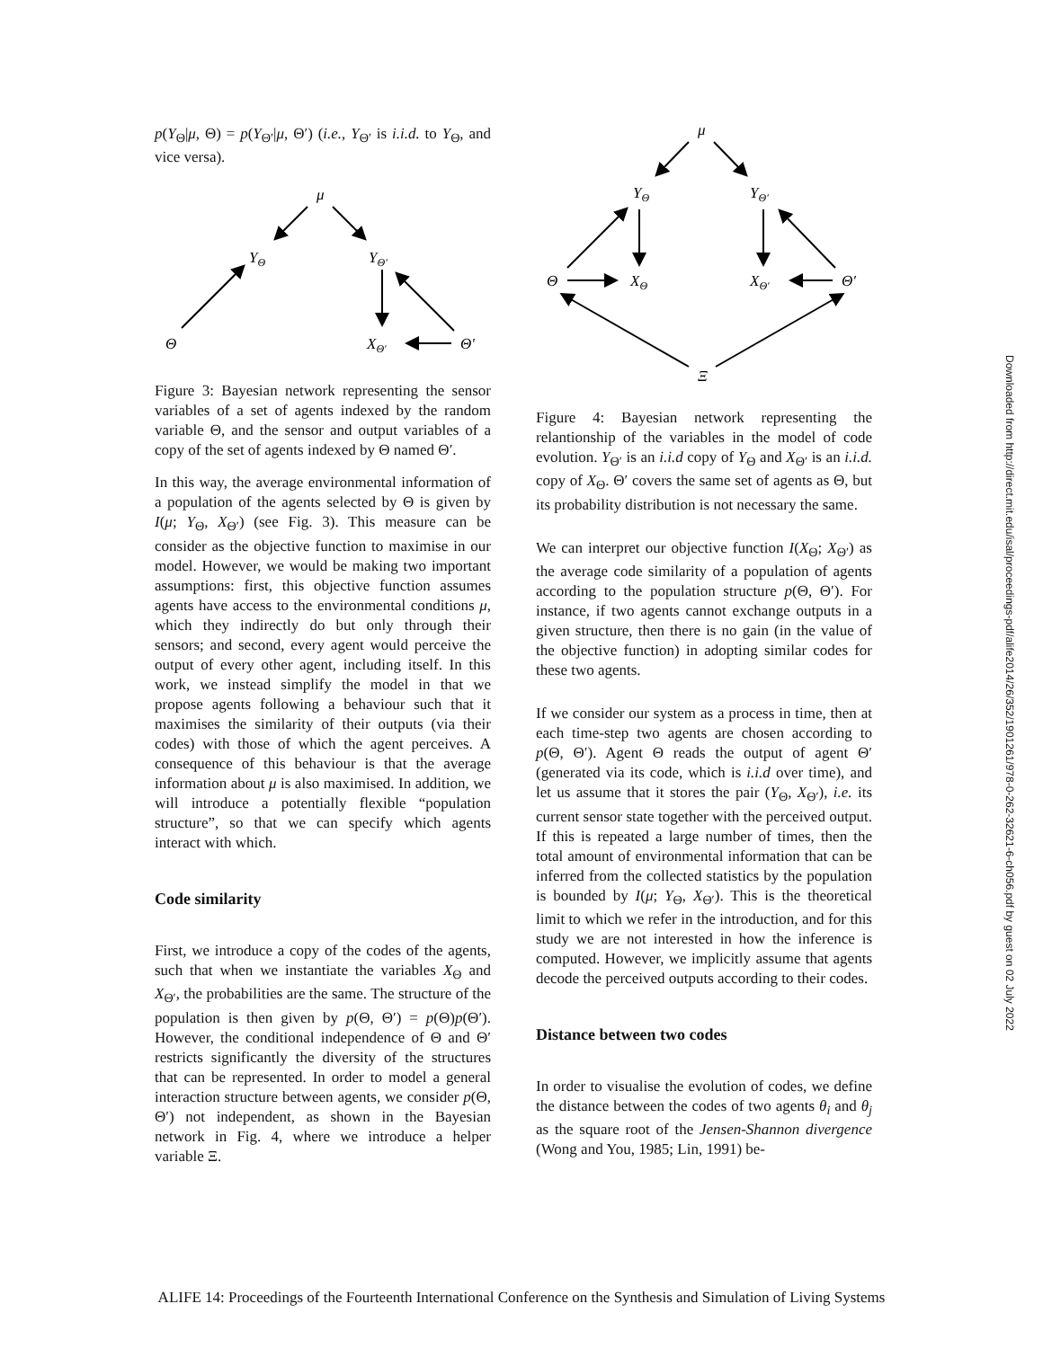p(Y<sub>Θ</sub>|μ, Θ) = p(Y<sub>Θ′</sub>|μ, Θ′) (i.e., Y<sub>Θ′</sub> is i.i.d. to Y<sub>Θ</sub>, and vice versa).
μ
YΘ
YΘ′
Θ
XΘ′
Θ′
Figure 3: Bayesian network representing the sensor variables of a set of agents indexed by the random variable Θ, and the sensor and output variables of a copy of the set of agents indexed by Θ named Θ′.
In this way, the average environmental information of a population of the agents selected by Θ is given by I(μ; Y<sub>Θ</sub>, X<sub>Θ′</sub>) (see Fig. 3). This measure can be consider as the objective function to maximise in our model. However, we would be making two important assumptions: first, this objective function assumes agents have access to the environmental conditions μ, which they indirectly do but only through their sensors; and second, every agent would perceive the output of every other agent, including itself. In this work, we instead simplify the model in that we propose agents following a behaviour such that it maximises the similarity of their outputs (via their codes) with those of which the agent perceives. A consequence of this behaviour is that the average information about μ is also maximised. In addition, we will introduce a potentially flexible “population structure”, so that we can specify which agents interact with which.
Code similarity
First, we introduce a copy of the codes of the agents, such that when we instantiate the variables X<sub>Θ</sub> and X<sub>Θ′</sub>, the probabilities are the same. The structure of the population is then given by p(Θ, Θ′) = p(Θ)p(Θ′). However, the conditional independence of Θ and Θ′ restricts significantly the diversity of the structures that can be represented. In order to model a general interaction structure between agents, we consider p(Θ, Θ′) not independent, as shown in the Bayesian network in Fig. 4, where we introduce a helper variable Ξ.
μ
YΘ
YΘ′
Θ
XΘ
XΘ′
Θ′
Ξ
Figure 4: Bayesian network representing the relantionship of the variables in the model of code evolution. Y<sub>Θ′</sub> is an i.i.d copy of Y<sub>Θ</sub> and X<sub>Θ′</sub> is an i.i.d. copy of X<sub>Θ</sub>. Θ′ covers the same set of agents as Θ, but its probability distribution is not necessary the same.
We can interpret our objective function I(X<sub>Θ</sub>; X<sub>Θ′</sub>) as the average code similarity of a population of agents according to the population structure p(Θ, Θ′). For instance, if two agents cannot exchange outputs in a given structure, then there is no gain (in the value of the objective function) in adopting similar codes for these two agents.
If we consider our system as a process in time, then at each time-step two agents are chosen according to p(Θ, Θ′). Agent Θ reads the output of agent Θ′ (generated via its code, which is i.i.d over time), and let us assume that it stores the pair (Y<sub>Θ</sub>, X<sub>Θ′</sub>), i.e. its current sensor state together with the perceived output. If this is repeated a large number of times, then the total amount of environmental information that can be inferred from the collected statistics by the population is bounded by I(μ; Y<sub>Θ</sub>, X<sub>Θ′</sub>). This is the theoretical limit to which we refer in the introduction, and for this study we are not interested in how the inference is computed. However, we implicitly assume that agents decode the perceived outputs according to their codes.
Distance between two codes
In order to visualise the evolution of codes, we define the distance between the codes of two agents θ<sub>i</sub> and θ<sub>j</sub> as the square root of the Jensen-Shannon divergence (Wong and You, 1985; Lin, 1991) be-
Downloaded from http://direct.mit.edu/isal/proceedings-pdf/alife2014/26/352/1901261/978-0-262-32621-6-ch056.pdf by guest on 02 July 2022
ALIFE 14: Proceedings of the Fourteenth International Conference on the Synthesis and Simulation of Living Systems